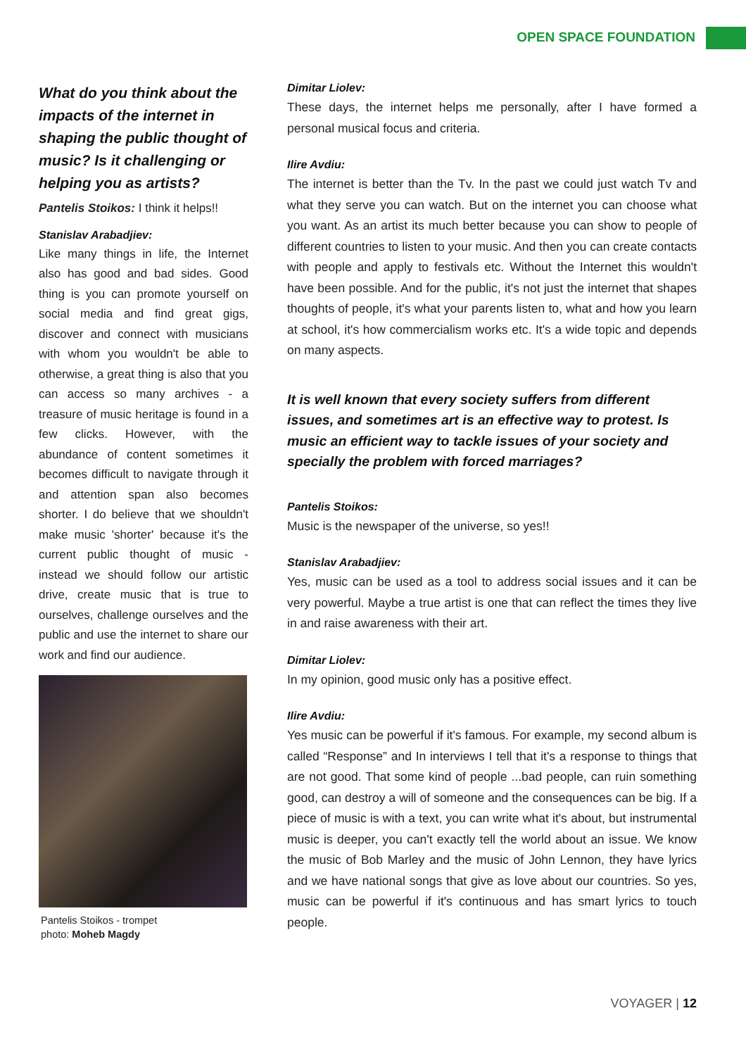OPEN SPACE FOUNDATION
What do you think about the impacts of the internet in shaping the public thought of music? Is it challenging or helping you as artists?
Pantelis Stoikos: I think it helps!!
Stanislav Arabadjiev:
Like many things in life, the Internet also has good and bad sides. Good thing is you can promote yourself on social media and find great gigs, discover and connect with musicians with whom you wouldn't be able to otherwise, a great thing is also that you can access so many archives - a treasure of music heritage is found in a few clicks. However, with the abundance of content sometimes it becomes difficult to navigate through it and attention span also becomes shorter. I do believe that we shouldn't make music 'shorter' because it's the current public thought of music - instead we should follow our artistic drive, create music that is true to ourselves, challenge ourselves and the public and use the internet to share our work and find our audience.
Pantelis Stoikos - trompet
photo: Moheb Magdy
Dimitar Liolev:
These days, the internet helps me personally, after I have formed a personal musical focus and criteria.
Ilire Avdiu:
The internet is better than the Tv. In the past we could just watch Tv and what they serve you can watch. But on the internet you can choose what you want. As an artist its much better because you can show to people of different countries to listen to your music. And then you can create contacts with people and apply to festivals etc. Without the Internet this wouldn't have been possible. And for the public, it's not just the internet that shapes thoughts of people, it's what your parents listen to, what and how you learn at school, it's how commercialism works etc. It's a wide topic and depends on many aspects.
It is well known that every society suffers from different issues, and sometimes art is an effective way to protest. Is music an efficient way to tackle issues of your society and specially the problem with forced marriages?
Pantelis Stoikos:
Music is the newspaper of the universe, so yes!!
Stanislav Arabadjiev:
Yes, music can be used as a tool to address social issues and it can be very powerful. Maybe a true artist is one that can reflect the times they live in and raise awareness with their art.
Dimitar Liolev:
In my opinion, good music only has a positive effect.
Ilire Avdiu:
Yes music can be powerful if it's famous. For example, my second album is called “Response” and In interviews I tell that it's a response to things that are not good. That some kind of people ...bad people, can ruin something good, can destroy a will of someone and the consequences can be big. If a piece of music is with a text, you can write what it's about, but instrumental music is deeper, you can't exactly tell the world about an issue. We know the music of Bob Marley and the music of John Lennon, they have lyrics and we have national songs that give as love about our countries. So yes, music can be powerful if it's continuous and has smart lyrics to touch people.
VOYAGER | 12